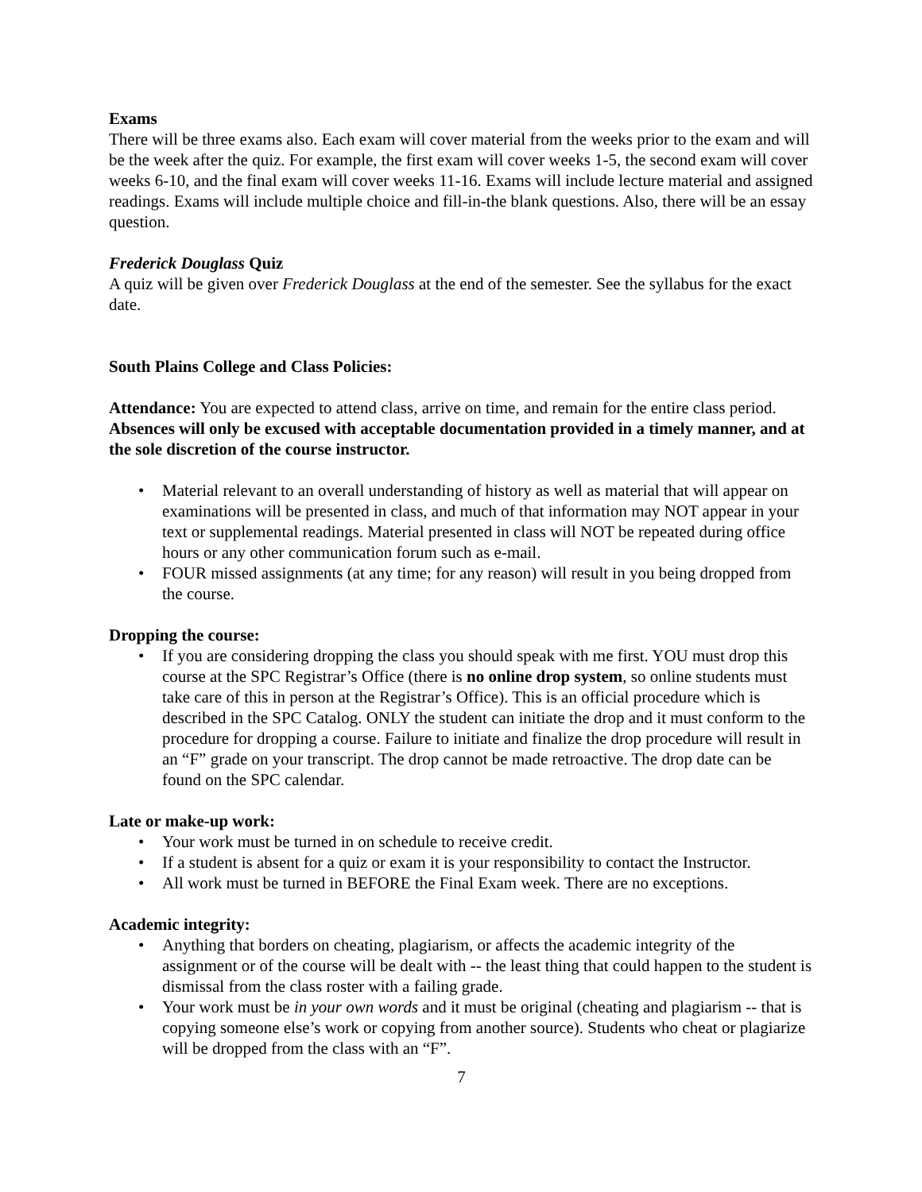Exams
There will be three exams also. Each exam will cover material from the weeks prior to the exam and will be the week after the quiz. For example, the first exam will cover weeks 1-5, the second exam will cover weeks 6-10, and the final exam will cover weeks 11-16. Exams will include lecture material and assigned readings. Exams will include multiple choice and fill-in-the blank questions. Also, there will be an essay question.
Frederick Douglass Quiz
A quiz will be given over Frederick Douglass at the end of the semester. See the syllabus for the exact date.
South Plains College and Class Policies:
Attendance: You are expected to attend class, arrive on time, and remain for the entire class period. Absences will only be excused with acceptable documentation provided in a timely manner, and at the sole discretion of the course instructor.
• Material relevant to an overall understanding of history as well as material that will appear on examinations will be presented in class, and much of that information may NOT appear in your text or supplemental readings. Material presented in class will NOT be repeated during office hours or any other communication forum such as e-mail.
• FOUR missed assignments (at any time; for any reason) will result in you being dropped from the course.
Dropping the course:
• If you are considering dropping the class you should speak with me first. YOU must drop this course at the SPC Registrar’s Office (there is no online drop system, so online students must take care of this in person at the Registrar’s Office). This is an official procedure which is described in the SPC Catalog. ONLY the student can initiate the drop and it must conform to the procedure for dropping a course. Failure to initiate and finalize the drop procedure will result in an “F” grade on your transcript. The drop cannot be made retroactive. The drop date can be found on the SPC calendar.
Late or make-up work:
• Your work must be turned in on schedule to receive credit.
• If a student is absent for a quiz or exam it is your responsibility to contact the Instructor.
• All work must be turned in BEFORE the Final Exam week. There are no exceptions.
Academic integrity:
• Anything that borders on cheating, plagiarism, or affects the academic integrity of the assignment or of the course will be dealt with -- the least thing that could happen to the student is dismissal from the class roster with a failing grade.
• Your work must be in your own words and it must be original (cheating and plagiarism -- that is copying someone else’s work or copying from another source). Students who cheat or plagiarize will be dropped from the class with an “F”.
7